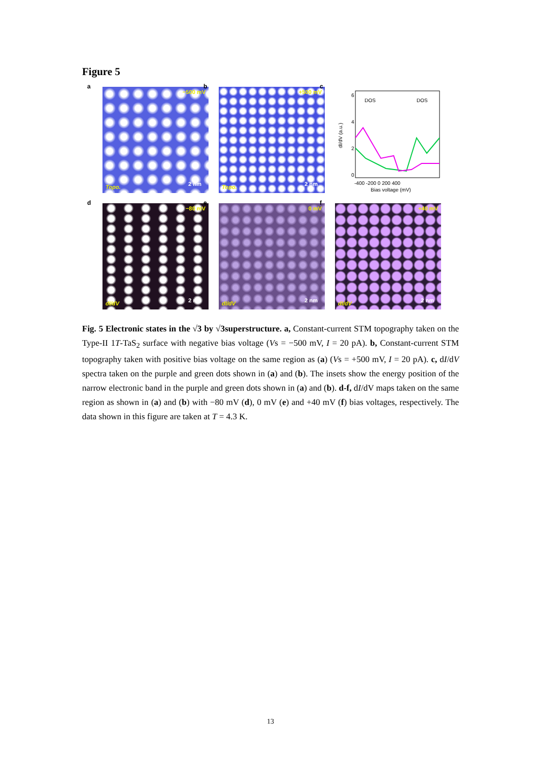Figure 5
a
−500 mV
Topo. 2 nm
b
+500 mV
Topo. 2 nm
c
6
4
2
0
DOS
DOS
-400 -200 0 200 400
Bias voltage (mV)
dI/dV (a.u.)
d
−80 mV
dI/dV 2 nm
e
0 mV
dI/dV 2 nm
f
+40 mV
dI/dV 2 nm
Fig. 5 Electronic states in the √3 by √3superstructure. a, Constant-current STM topography taken on the Type-II 1T-TaS<sub>2</sub> surface with negative bias voltage (Vs = −500 mV, I = 20 pA). b, Constant-current STM topography taken with positive bias voltage on the same region as (a) (Vs = +500 mV, I = 20 pA). c, dI/dV spectra taken on the purple and green dots shown in (a) and (b). The insets show the energy position of the narrow electronic band in the purple and green dots shown in (a) and (b). d-f, dI/dV maps taken on the same region as shown in (a) and (b) with −80 mV (d), 0 mV (e) and +40 mV (f) bias voltages, respectively. The data shown in this figure are taken at T = 4.3 K.
13